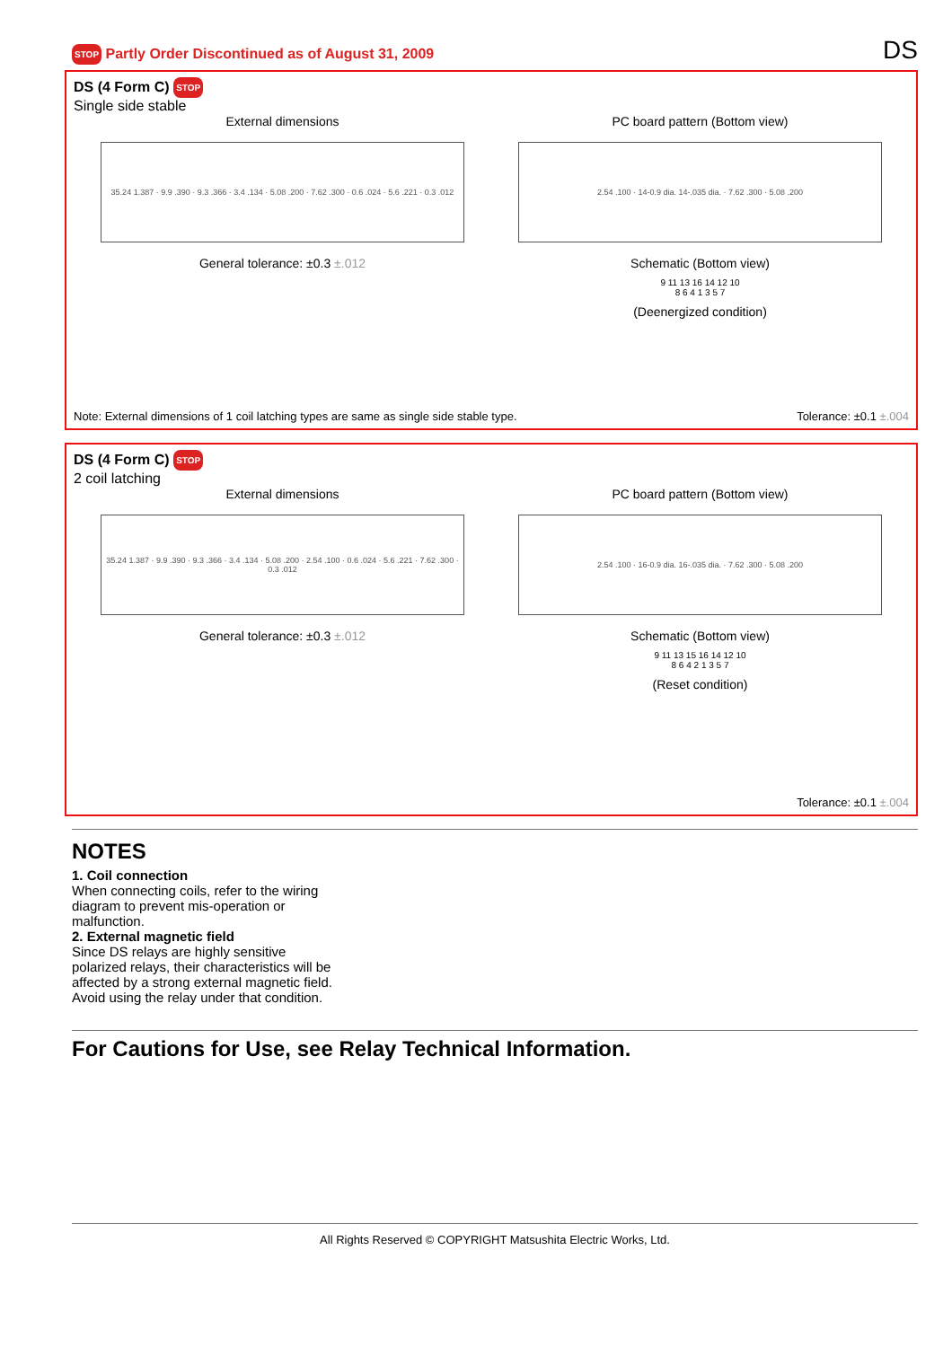STOP Partly Order Discontinued as of August 31, 2009
DS
DS (4 Form C) STOP
Single side stable
External dimensions
35.24 1.387 · 9.9 .390 · 9.3 .366 · 3.4 .134 · 5.08 .200 · 7.62 .300 · 0.6 .024 · 5.6 .221 · 0.3 .012
General tolerance: ±0.3 ±.012
PC board pattern (Bottom view)
2.54 .100 · 14-0.9 dia. 14-.035 dia. · 7.62 .300 · 5.08 .200
Schematic (Bottom view)
9 11 13 16 14 12 10
8 6 4 1 3 5 7
(Deenergized condition)
Note: External dimensions of 1 coil latching types are same as single side stable type. Tolerance: ±0.1 ±.004
DS (4 Form C) STOP
2 coil latching
External dimensions
35.24 1.387 · 9.9 .390 · 9.3 .366 · 3.4 .134 · 5.08 .200 · 2.54 .100 · 0.6 .024 · 5.6 .221 · 7.62 .300 · 0.3 .012
General tolerance: ±0.3 ±.012
PC board pattern (Bottom view)
2.54 .100 · 16-0.9 dia. 16-.035 dia. · 7.62 .300 · 5.08 .200
Schematic (Bottom view)
9 11 13 15 16 14 12 10
8 6 4 2 1 3 5 7
(Reset condition)
Tolerance: ±0.1 ±.004
NOTES
1. Coil connection
When connecting coils, refer to the wiring diagram to prevent mis-operation or malfunction.
2. External magnetic field
Since DS relays are highly sensitive polarized relays, their characteristics will be affected by a strong external magnetic field. Avoid using the relay under that condition.
For Cautions for Use, see Relay Technical Information.
All Rights Reserved © COPYRIGHT Matsushita Electric Works, Ltd.